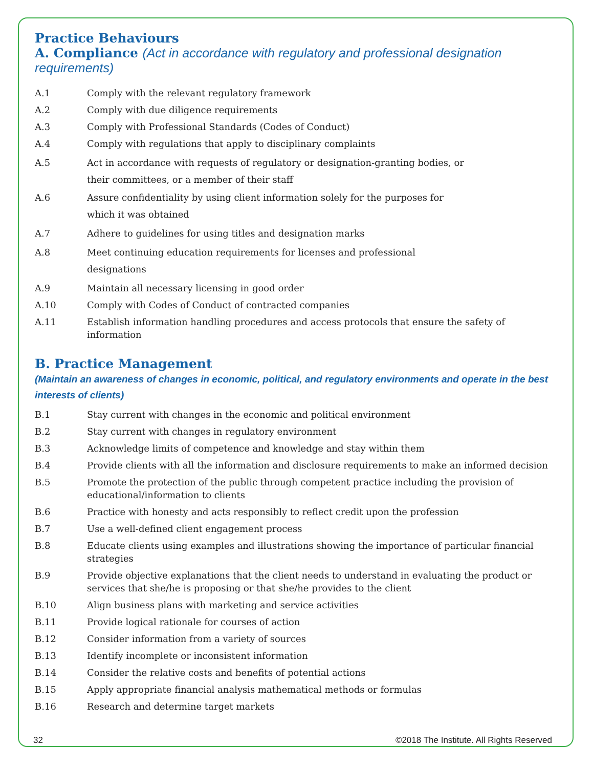Practice Behaviours
A. Compliance (Act in accordance with regulatory and professional designation requirements)
A.1 Comply with the relevant regulatory framework
A.2 Comply with due diligence requirements
A.3 Comply with Professional Standards (Codes of Conduct)
A.4 Comply with regulations that apply to disciplinary complaints
A.5 Act in accordance with requests of regulatory or designation-granting bodies, or their committees, or a member of their staff
A.6 Assure confidentiality by using client information solely for the purposes for which it was obtained
A.7 Adhere to guidelines for using titles and designation marks
A.8 Meet continuing education requirements for licenses and professional designations
A.9 Maintain all necessary licensing in good order
A.10 Comply with Codes of Conduct of contracted companies
A.11 Establish information handling procedures and access protocols that ensure the safety of information
B. Practice Management
(Maintain an awareness of changes in economic, political, and regulatory environments and operate in the best interests of clients)
B.1 Stay current with changes in the economic and political environment
B.2 Stay current with changes in regulatory environment
B.3 Acknowledge limits of competence and knowledge and stay within them
B.4 Provide clients with all the information and disclosure requirements to make an informed decision
B.5 Promote the protection of the public through competent practice including the provision of educational/information to clients
B.6 Practice with honesty and acts responsibly to reflect credit upon the profession
B.7 Use a well-defined client engagement process
B.8 Educate clients using examples and illustrations showing the importance of particular financial strategies
B.9 Provide objective explanations that the client needs to understand in evaluating the product or services that she/he is proposing or that she/he provides to the client
B.10 Align business plans with marketing and service activities
B.11 Provide logical rationale for courses of action
B.12 Consider information from a variety of sources
B.13 Identify incomplete or inconsistent information
B.14 Consider the relative costs and benefits of potential actions
B.15 Apply appropriate financial analysis mathematical methods or formulas
B.16 Research and determine target markets
32 ©2018 The Institute. All Rights Reserved